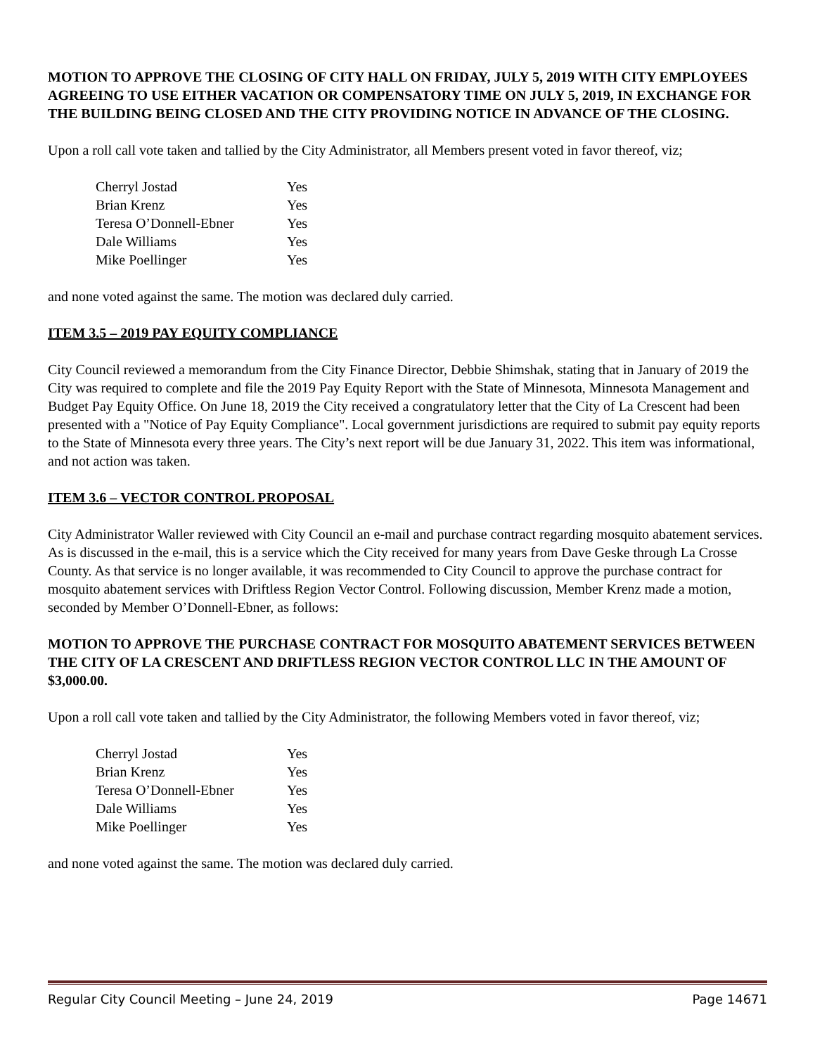MOTION TO APPROVE THE CLOSING OF CITY HALL ON FRIDAY, JULY 5, 2019 WITH CITY EMPLOYEES AGREEING TO USE EITHER VACATION OR COMPENSATORY TIME ON JULY 5, 2019, IN EXCHANGE FOR THE BUILDING BEING CLOSED AND THE CITY PROVIDING NOTICE IN ADVANCE OF THE CLOSING.
Upon a roll call vote taken and tallied by the City Administrator, all Members present voted in favor thereof, viz;
| Cherryl Jostad | Yes |
| Brian Krenz | Yes |
| Teresa O’Donnell-Ebner | Yes |
| Dale Williams | Yes |
| Mike Poellinger | Yes |
and none voted against the same. The motion was declared duly carried.
ITEM 3.5 – 2019 PAY EQUITY COMPLIANCE
City Council reviewed a memorandum from the City Finance Director, Debbie Shimshak, stating that in January of 2019 the City was required to complete and file the 2019 Pay Equity Report with the State of Minnesota, Minnesota Management and Budget Pay Equity Office. On June 18, 2019 the City received a congratulatory letter that the City of La Crescent had been presented with a "Notice of Pay Equity Compliance". Local government jurisdictions are required to submit pay equity reports to the State of Minnesota every three years. The City’s next report will be due January 31, 2022. This item was informational, and not action was taken.
ITEM 3.6 – VECTOR CONTROL PROPOSAL
City Administrator Waller reviewed with City Council an e-mail and purchase contract regarding mosquito abatement services. As is discussed in the e-mail, this is a service which the City received for many years from Dave Geske through La Crosse County. As that service is no longer available, it was recommended to City Council to approve the purchase contract for mosquito abatement services with Driftless Region Vector Control. Following discussion, Member Krenz made a motion, seconded by Member O’Donnell-Ebner, as follows:
MOTION TO APPROVE THE PURCHASE CONTRACT FOR MOSQUITO ABATEMENT SERVICES BETWEEN THE CITY OF LA CRESCENT AND DRIFTLESS REGION VECTOR CONTROL LLC IN THE AMOUNT OF $3,000.00.
Upon a roll call vote taken and tallied by the City Administrator, the following Members voted in favor thereof, viz;
| Cherryl Jostad | Yes |
| Brian Krenz | Yes |
| Teresa O’Donnell-Ebner | Yes |
| Dale Williams | Yes |
| Mike Poellinger | Yes |
and none voted against the same. The motion was declared duly carried.
Regular City Council Meeting – June 24, 2019 Page 14671